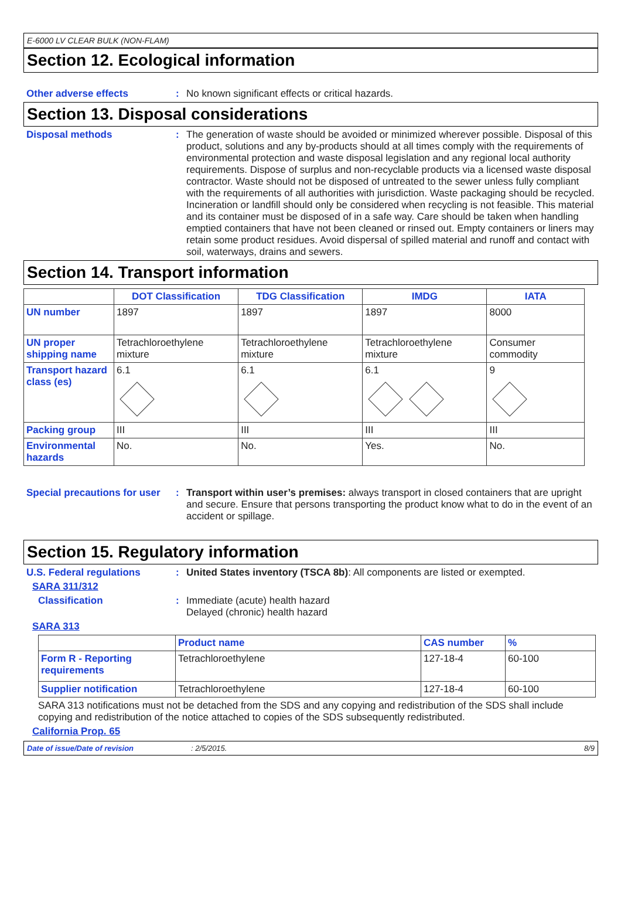E-6000 LV CLEAR BULK (NON-FLAM)
Section 12. Ecological information
Other adverse effects :
No known significant effects or critical hazards.
Section 13. Disposal considerations
Disposal methods :
The generation of waste should be avoided or minimized wherever possible. Disposal of this product, solutions and any by-products should at all times comply with the requirements of environmental protection and waste disposal legislation and any regional local authority requirements. Dispose of surplus and non-recyclable products via a licensed waste disposal contractor. Waste should not be disposed of untreated to the sewer unless fully compliant with the requirements of all authorities with jurisdiction. Waste packaging should be recycled. Incineration or landfill should only be considered when recycling is not feasible. This material and its container must be disposed of in a safe way. Care should be taken when handling emptied containers that have not been cleaned or rinsed out. Empty containers or liners may retain some product residues. Avoid dispersal of spilled material and runoff and contact with soil, waterways, drains and sewers.
Section 14. Transport information
| | DOT Classification | TDG Classification | IMDG | IATA |
| --- | --- | --- | --- | --- |
| UN number | 1897 | 1897 | 1897 | 8000 |
| UN proper shipping name | Tetrachloroethylene mixture | Tetrachloroethylene mixture | Tetrachloroethylene mixture | Consumer commodity |
| Transport hazard class (es) | 6.1 | 6.1 | 6.1 | 9 |
| Packing group | III | III | III | III |
| Environmental hazards | No. | No. | Yes. | No. |
Special precautions for user
:
Transport within user’s premises: always transport in closed containers that are upright and secure. Ensure that persons transporting the product know what to do in the event of an accident or spillage.
Section 15. Regulatory information
U.S. Federal regulations :
United States inventory (TSCA 8b): All components are listed or exempted.
SARA 311/312
Classification :
Immediate (acute) health hazard
Delayed (chronic) health hazard
SARA 313
| | Product name | CAS number | % |
| --- | --- | --- | --- |
| Form R - Reporting requirements | Tetrachloroethylene | 127-18-4 | 60-100 |
| Supplier notification | Tetrachloroethylene | 127-18-4 | 60-100 |
SARA 313 notifications must not be detached from the SDS and any copying and redistribution of the SDS shall include copying and redistribution of the notice attached to copies of the SDS subsequently redistributed.
California Prop. 65
Date of issue/Date of revision: 2/5/2015. 8/9